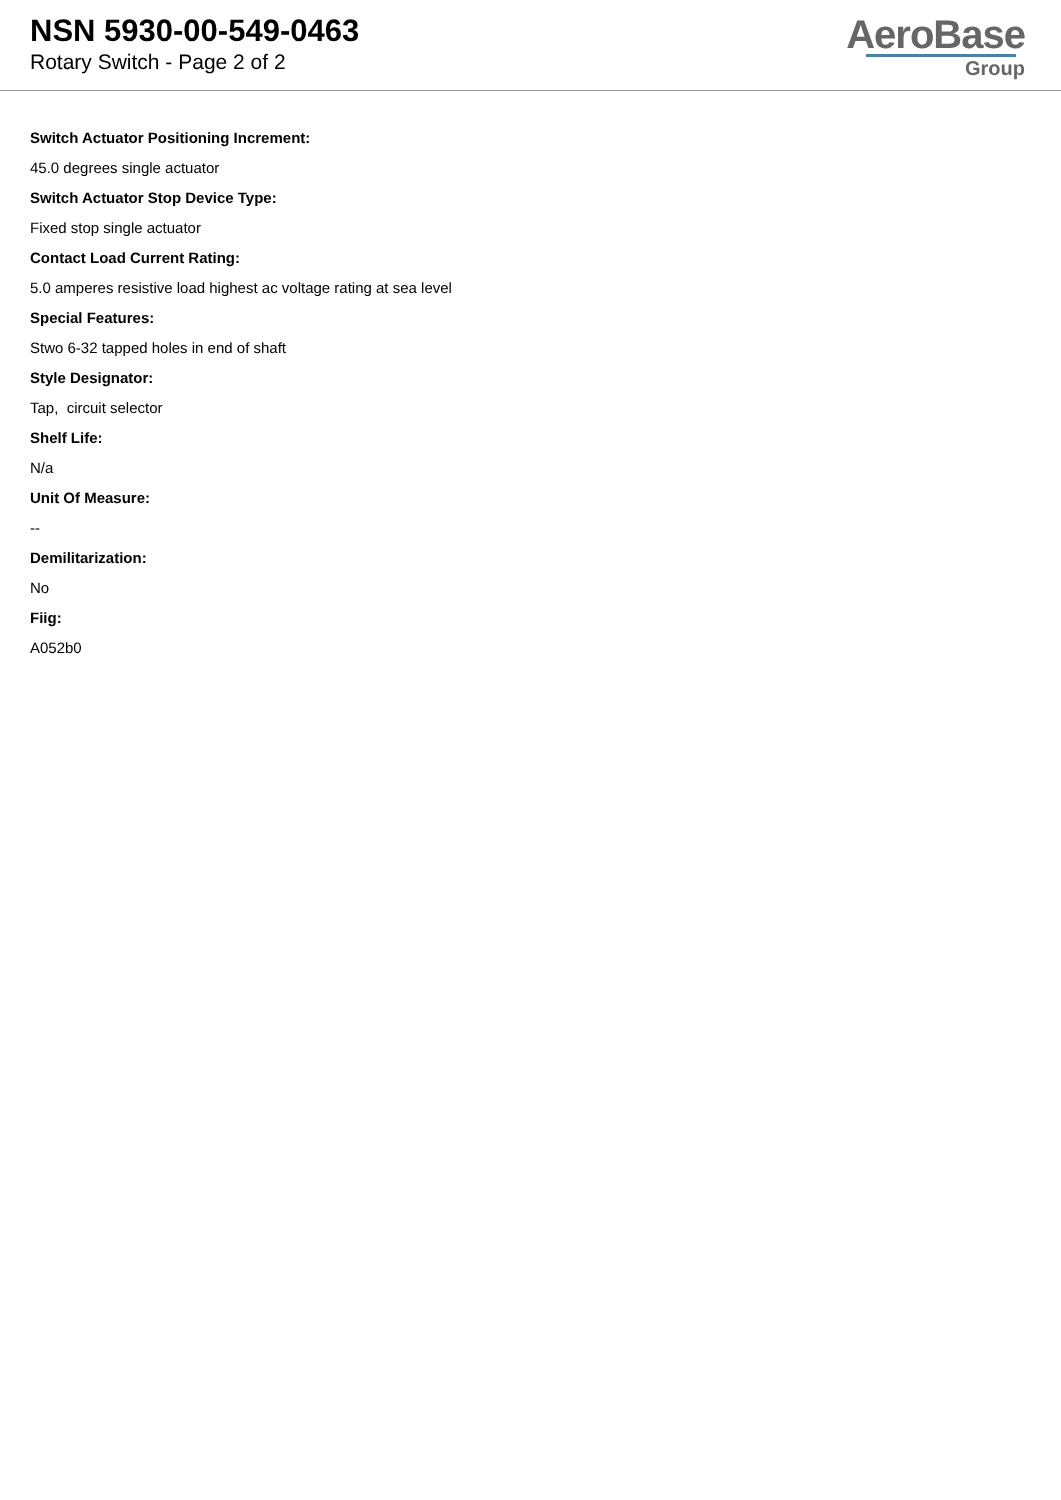NSN 5930-00-549-0463
Rotary Switch - Page 2 of 2
AeroBase
Group
Switch Actuator Positioning Increment:
45.0 degrees single actuator
Switch Actuator Stop Device Type:
Fixed stop single actuator
Contact Load Current Rating:
5.0 amperes resistive load highest ac voltage rating at sea level
Special Features:
Stwo 6-32 tapped holes in end of shaft
Style Designator:
Tap, circuit selector
Shelf Life:
N/a
Unit Of Measure:
--
Demilitarization:
No
Fiig:
A052b0